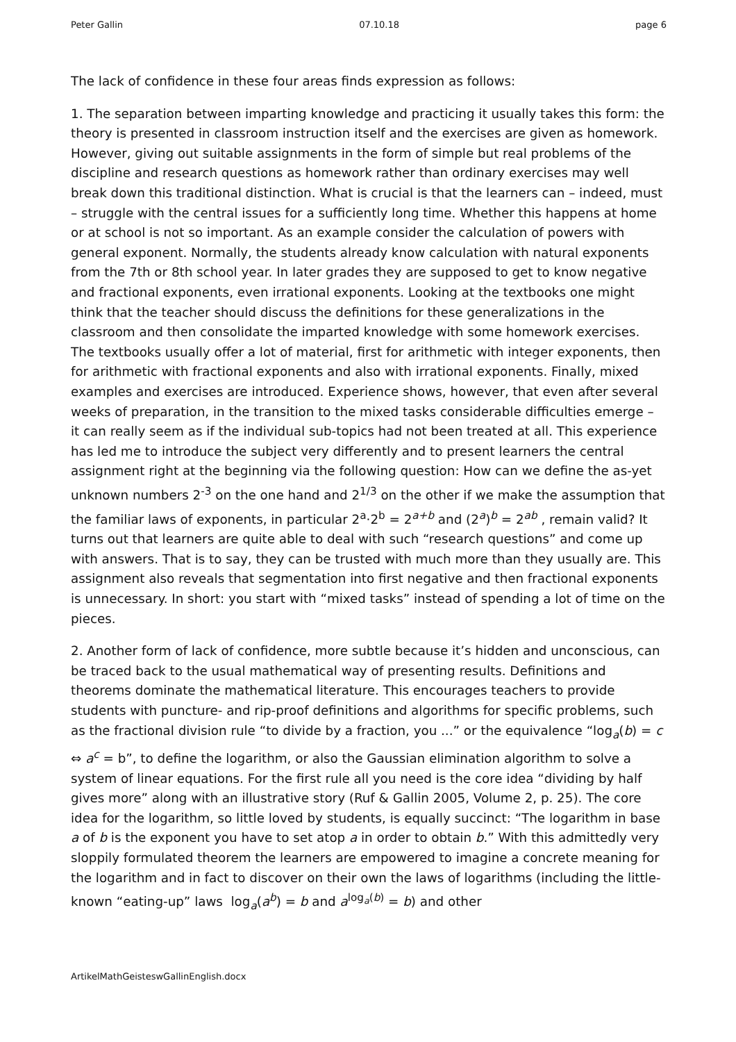Peter Gallin 07.10.18 page 6
The lack of confidence in these four areas finds expression as follows:
1. The separation between imparting knowledge and practicing it usually takes this form: the theory is presented in classroom instruction itself and the exercises are given as homework. However, giving out suitable assignments in the form of simple but real problems of the discipline and research questions as homework rather than ordinary exercises may well break down this traditional distinction. What is crucial is that the learners can – indeed, must – struggle with the central issues for a sufficiently long time. Whether this happens at home or at school is not so important. As an example consider the calculation of powers with general exponent. Normally, the students already know calculation with natural exponents from the 7th or 8th school year. In later grades they are supposed to get to know negative and fractional exponents, even irrational exponents. Looking at the textbooks one might think that the teacher should discuss the definitions for these generalizations in the classroom and then consolidate the imparted knowledge with some homework exercises. The textbooks usually offer a lot of material, first for arithmetic with integer exponents, then for arithmetic with fractional exponents and also with irrational exponents. Finally, mixed examples and exercises are introduced. Experience shows, however, that even after several weeks of preparation, in the transition to the mixed tasks considerable difficulties emerge – it can really seem as if the individual sub-topics had not been treated at all. This experience has led me to introduce the subject very differently and to present learners the central assignment right at the beginning via the following question: How can we define the as-yet unknown numbers 2<sup>-3</sup> on the one hand and 2<sup>1/3</sup> on the other if we make the assumption that the familiar laws of exponents, in particular 2<sup>a</sup>·2<sup>b</sup> = 2<sup>a+b</sup> and (2<sup>a</sup>)<sup>b</sup> = 2<sup>ab</sup> , remain valid? It turns out that learners are quite able to deal with such “research questions” and come up with answers. That is to say, they can be trusted with much more than they usually are. This assignment also reveals that segmentation into first negative and then fractional exponents is unnecessary. In short: you start with “mixed tasks” instead of spending a lot of time on the pieces.
2. Another form of lack of confidence, more subtle because it’s hidden and unconscious, can be traced back to the usual mathematical way of presenting results. Definitions and theorems dominate the mathematical literature. This encourages teachers to provide students with puncture- and rip-proof definitions and algorithms for specific problems, such as the fractional division rule “to divide by a fraction, you ...” or the equivalence “log<sub>a</sub>(b) = c ⇔ a<sup>c</sup> = b”, to define the logarithm, or also the Gaussian elimination algorithm to solve a system of linear equations. For the first rule all you need is the core idea “dividing by half gives more” along with an illustrative story (Ruf & Gallin 2005, Volume 2, p. 25). The core idea for the logarithm, so little loved by students, is equally succinct: “The logarithm in base a of b is the exponent you have to set atop a in order to obtain b.” With this admittedly very sloppily formulated theorem the learners are empowered to imagine a concrete meaning for the logarithm and in fact to discover on their own the laws of logarithms (including the little-known “eating-up” laws log<sub>a</sub>(a<sup>b</sup>) = b and a<sup>log<sub>a</sub>(b)</sup> = b) and other
ArtikelMathGeisteswGallinEnglish.docx